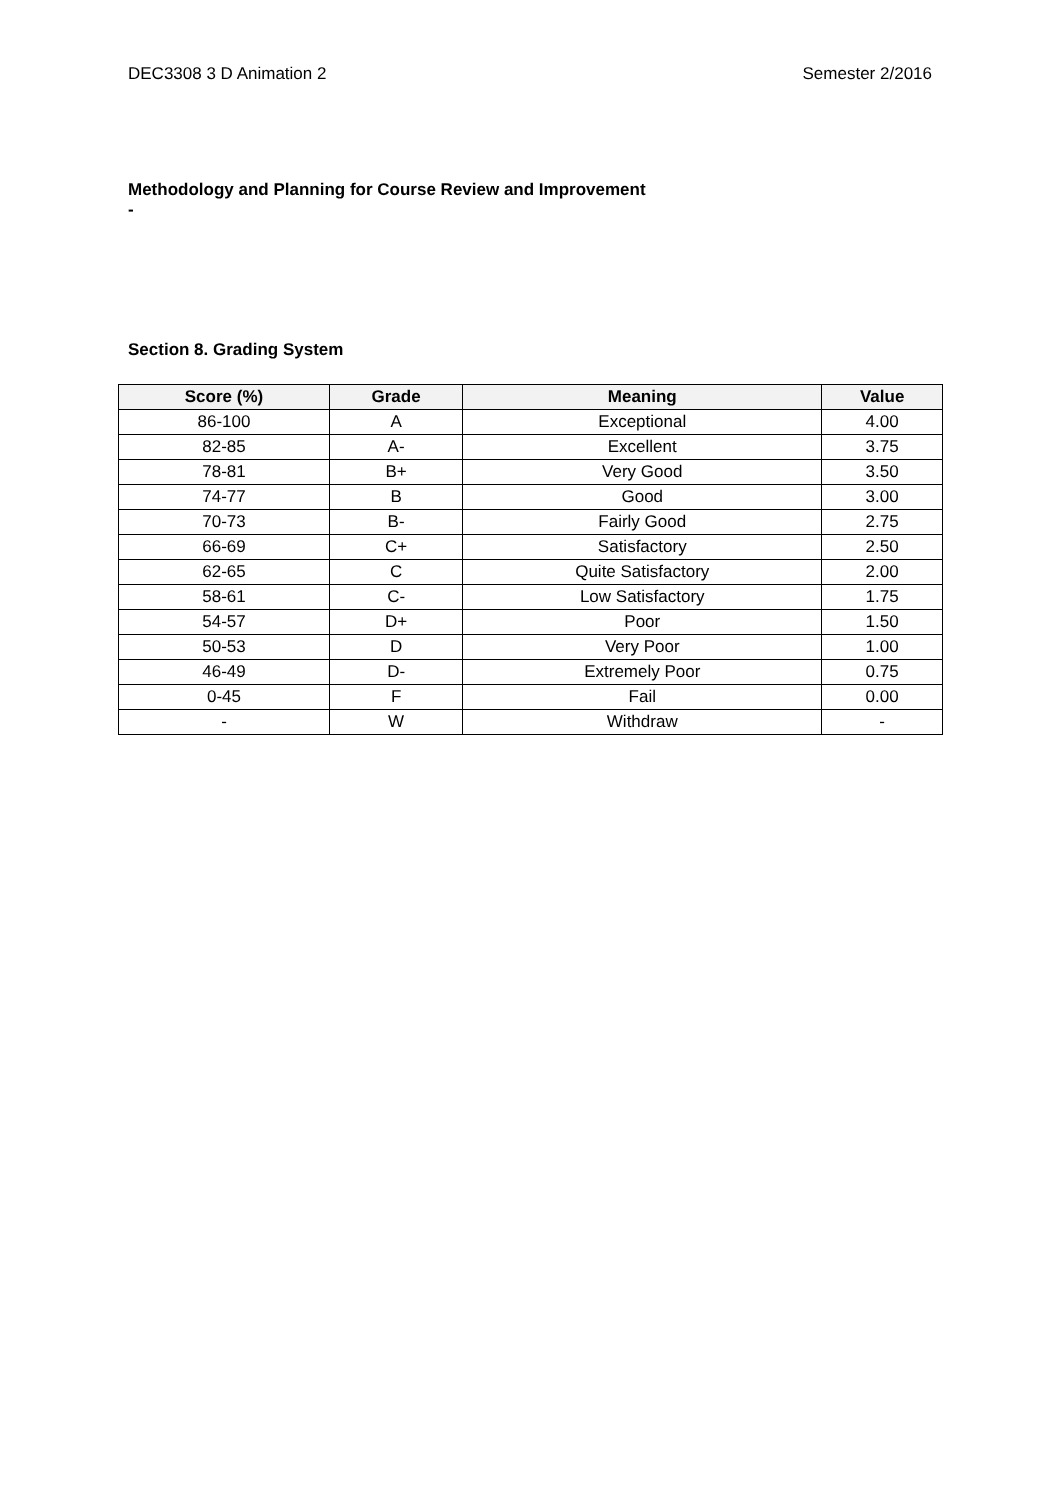DEC3308 3 D Animation 2 Semester 2/2016
Methodology and Planning for Course Review and Improvement
-
Section 8. Grading System
| Score (%) | Grade | Meaning | Value |
| --- | --- | --- | --- |
| 86-100 | A | Exceptional | 4.00 |
| 82-85 | A- | Excellent | 3.75 |
| 78-81 | B+ | Very Good | 3.50 |
| 74-77 | B | Good | 3.00 |
| 70-73 | B- | Fairly Good | 2.75 |
| 66-69 | C+ | Satisfactory | 2.50 |
| 62-65 | C | Quite Satisfactory | 2.00 |
| 58-61 | C- | Low Satisfactory | 1.75 |
| 54-57 | D+ | Poor | 1.50 |
| 50-53 | D | Very Poor | 1.00 |
| 46-49 | D- | Extremely Poor | 0.75 |
| 0-45 | F | Fail | 0.00 |
| - | W | Withdraw | - |